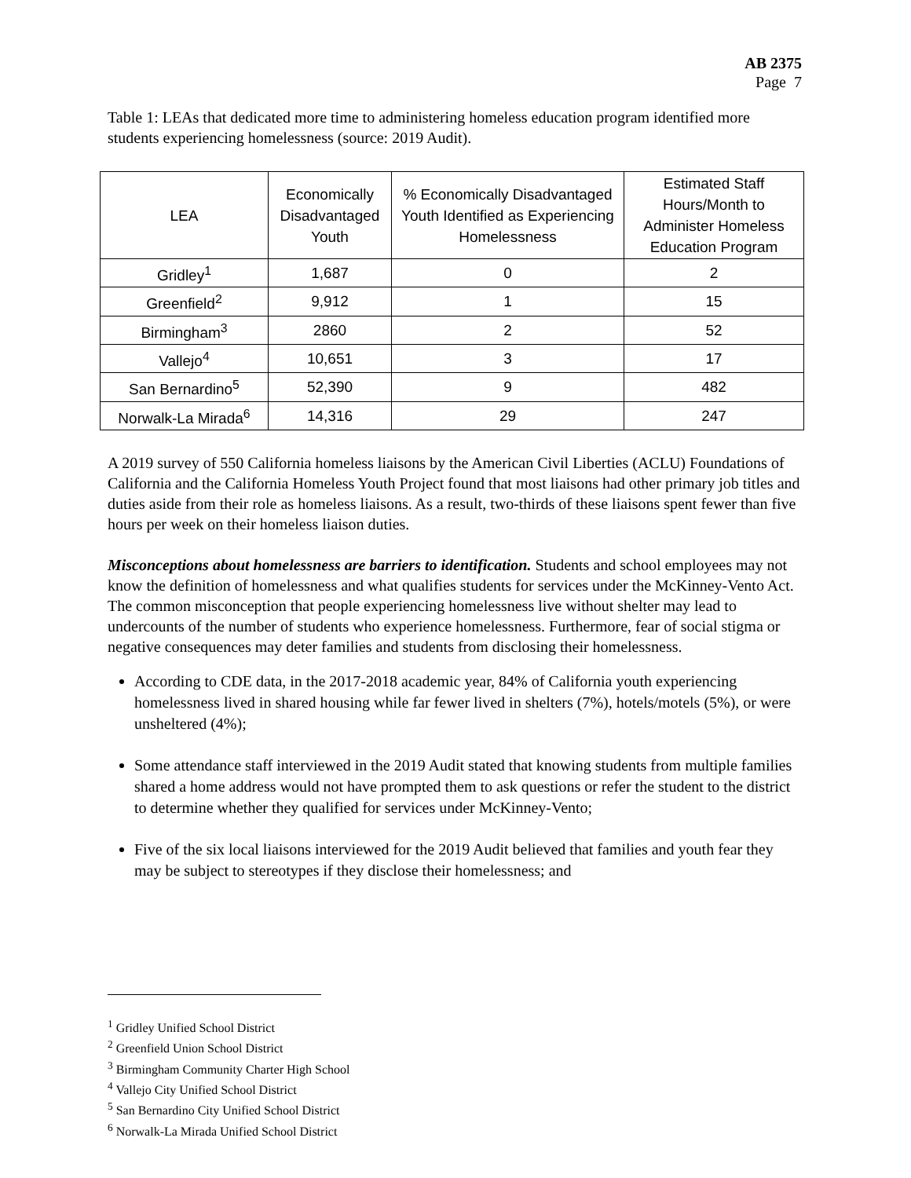AB 2375
Page 7
Table 1: LEAs that dedicated more time to administering homeless education program identified more students experiencing homelessness (source: 2019 Audit).
| LEA | Economically Disadvantaged Youth | % Economically Disadvantaged Youth Identified as Experiencing Homelessness | Estimated Staff Hours/Month to Administer Homeless Education Program |
| --- | --- | --- | --- |
| Gridley<sup>1</sup> | 1,687 | 0 | 2 |
| Greenfield<sup>2</sup> | 9,912 | 1 | 15 |
| Birmingham<sup>3</sup> | 2860 | 2 | 52 |
| Vallejo<sup>4</sup> | 10,651 | 3 | 17 |
| San Bernardino<sup>5</sup> | 52,390 | 9 | 482 |
| Norwalk-La Mirada<sup>6</sup> | 14,316 | 29 | 247 |
A 2019 survey of 550 California homeless liaisons by the American Civil Liberties (ACLU) Foundations of California and the California Homeless Youth Project found that most liaisons had other primary job titles and duties aside from their role as homeless liaisons. As a result, two-thirds of these liaisons spent fewer than five hours per week on their homeless liaison duties.
Misconceptions about homelessness are barriers to identification. Students and school employees may not know the definition of homelessness and what qualifies students for services under the McKinney-Vento Act. The common misconception that people experiencing homelessness live without shelter may lead to undercounts of the number of students who experience homelessness. Furthermore, fear of social stigma or negative consequences may deter families and students from disclosing their homelessness.
According to CDE data, in the 2017-2018 academic year, 84% of California youth experiencing homelessness lived in shared housing while far fewer lived in shelters (7%), hotels/motels (5%), or were unsheltered (4%);
Some attendance staff interviewed in the 2019 Audit stated that knowing students from multiple families shared a home address would not have prompted them to ask questions or refer the student to the district to determine whether they qualified for services under McKinney-Vento;
Five of the six local liaisons interviewed for the 2019 Audit believed that families and youth fear they may be subject to stereotypes if they disclose their homelessness; and
<sup>1</sup> Gridley Unified School District
<sup>2</sup> Greenfield Union School District
<sup>3</sup> Birmingham Community Charter High School
<sup>4</sup> Vallejo City Unified School District
<sup>5</sup> San Bernardino City Unified School District
<sup>6</sup> Norwalk-La Mirada Unified School District